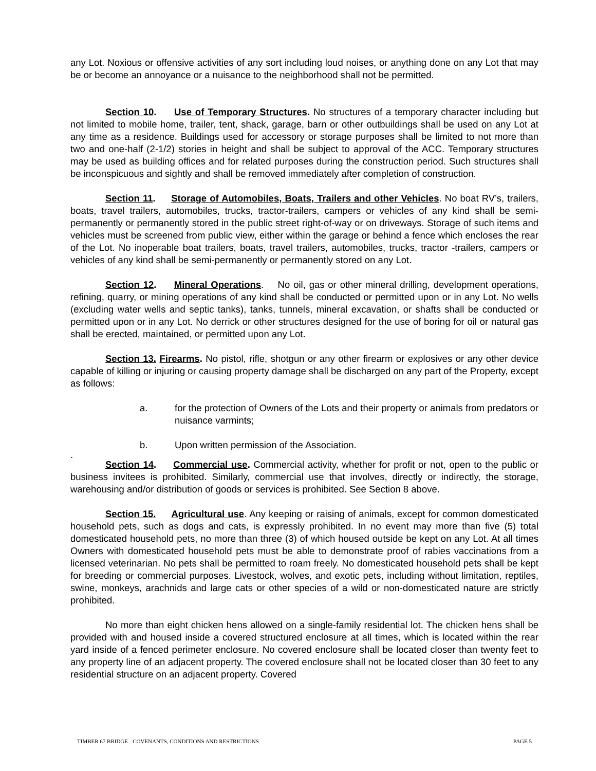any Lot. Noxious or offensive activities of any sort including loud noises, or anything done on any Lot that may be or become an annoyance or a nuisance to the neighborhood shall not be permitted.
Section 10. Use of Temporary Structures. No structures of a temporary character including but not limited to mobile home, trailer, tent, shack, garage, barn or other outbuildings shall be used on any Lot at any time as a residence. Buildings used for accessory or storage purposes shall be limited to not more than two and one-half (2-1/2) stories in height and shall be subject to approval of the ACC. Temporary structures may be used as building offices and for related purposes during the construction period. Such structures shall be inconspicuous and sightly and shall be removed immediately after completion of construction.
Section 11. Storage of Automobiles, Boats, Trailers and other Vehicles. No boat RV’s, trailers, boats, travel trailers, automobiles, trucks, tractor-trailers, campers or vehicles of any kind shall be semi-permanently or permanently stored in the public street right-of-way or on driveways. Storage of such items and vehicles must be screened from public view, either within the garage or behind a fence which encloses the rear of the Lot. No inoperable boat trailers, boats, travel trailers, automobiles, trucks, tractor -trailers, campers or vehicles of any kind shall be semi-permanently or permanently stored on any Lot.
Section 12. Mineral Operations. No oil, gas or other mineral drilling, development operations, refining, quarry, or mining operations of any kind shall be conducted or permitted upon or in any Lot. No wells (excluding water wells and septic tanks), tanks, tunnels, mineral excavation, or shafts shall be conducted or permitted upon or in any Lot. No derrick or other structures designed for the use of boring for oil or natural gas shall be erected, maintained, or permitted upon any Lot.
Section 13. Firearms. No pistol, rifle, shotgun or any other firearm or explosives or any other device capable of killing or injuring or causing property damage shall be discharged on any part of the Property, except as follows:
a. for the protection of Owners of the Lots and their property or animals from predators or nuisance varmints;
b. Upon written permission of the Association.
.
Section 14. Commercial use. Commercial activity, whether for profit or not, open to the public or business invitees is prohibited. Similarly, commercial use that involves, directly or indirectly, the storage, warehousing and/or distribution of goods or services is prohibited. See Section 8 above.
Section 15. Agricultural use. Any keeping or raising of animals, except for common domesticated household pets, such as dogs and cats, is expressly prohibited. In no event may more than five (5) total domesticated household pets, no more than three (3) of which housed outside be kept on any Lot. At all times Owners with domesticated household pets must be able to demonstrate proof of rabies vaccinations from a licensed veterinarian. No pets shall be permitted to roam freely. No domesticated household pets shall be kept for breeding or commercial purposes. Livestock, wolves, and exotic pets, including without limitation, reptiles, swine, monkeys, arachnids and large cats or other species of a wild or non-domesticated nature are strictly prohibited.
No more than eight chicken hens allowed on a single-family residential lot. The chicken hens shall be provided with and housed inside a covered structured enclosure at all times, which is located within the rear yard inside of a fenced perimeter enclosure. No covered enclosure shall be located closer than twenty feet to any property line of an adjacent property. The covered enclosure shall not be located closer than 30 feet to any residential structure on an adjacent property. Covered
TIMBER 67 BRIDGE - COVENANTS, CONDITIONS AND RESTRICTIONS PAGE 5